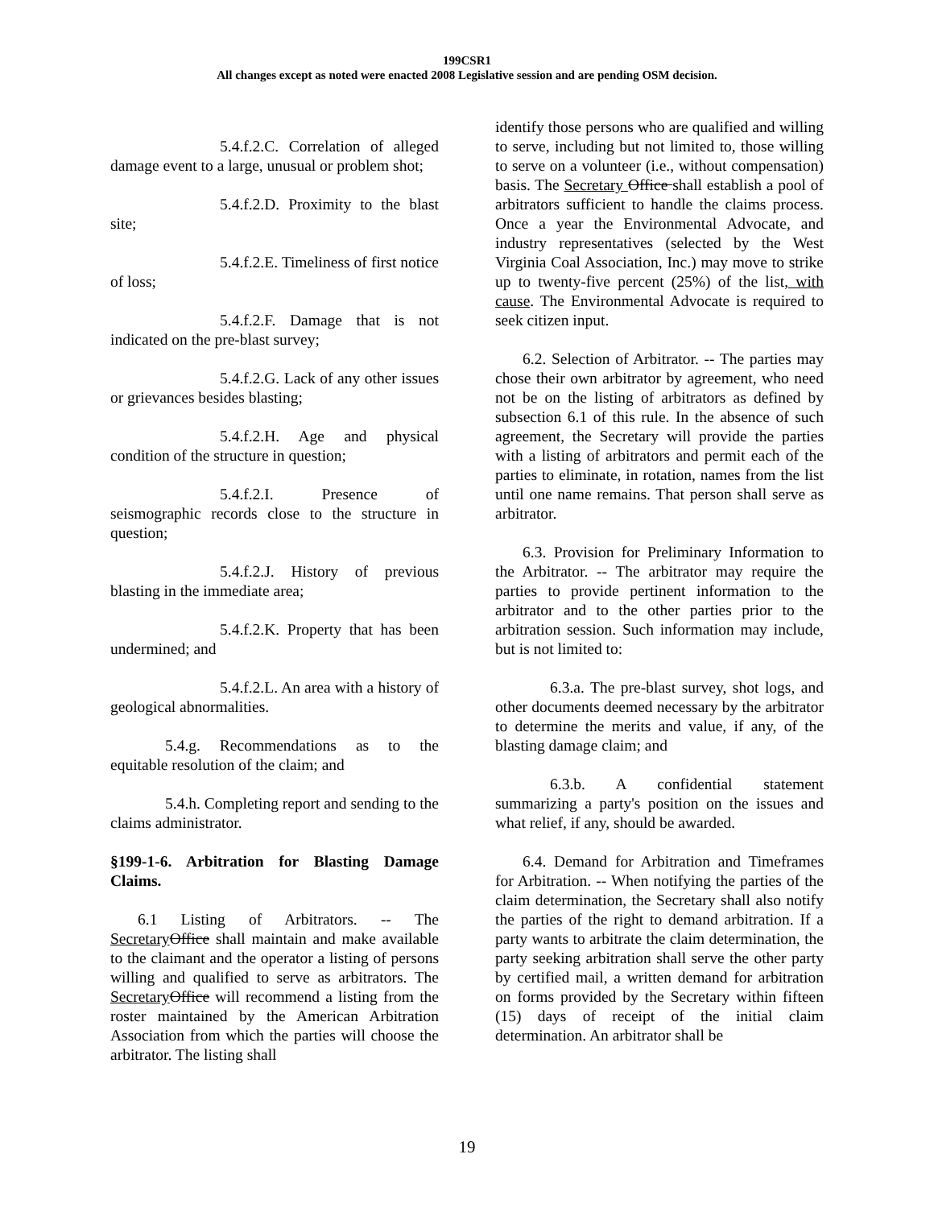199CSR1
All changes except as noted were enacted 2008 Legislative session and are pending OSM decision.
5.4.f.2.C. Correlation of alleged damage event to a large, unusual or problem shot;
5.4.f.2.D. Proximity to the blast site;
5.4.f.2.E. Timeliness of first notice of loss;
5.4.f.2.F. Damage that is not indicated on the pre-blast survey;
5.4.f.2.G. Lack of any other issues or grievances besides blasting;
5.4.f.2.H. Age and physical condition of the structure in question;
5.4.f.2.I. Presence of seismographic records close to the structure in question;
5.4.f.2.J. History of previous blasting in the immediate area;
5.4.f.2.K. Property that has been undermined; and
5.4.f.2.L. An area with a history of geological abnormalities.
5.4.g. Recommendations as to the equitable resolution of the claim; and
5.4.h. Completing report and sending to the claims administrator.
§199-1-6. Arbitration for Blasting Damage Claims.
6.1 Listing of Arbitrators. -- The Secretary Office shall maintain and make available to the claimant and the operator a listing of persons willing and qualified to serve as arbitrators. The Secretary Office will recommend a listing from the roster maintained by the American Arbitration Association from which the parties will choose the arbitrator. The listing shall
identify those persons who are qualified and willing to serve, including but not limited to, those willing to serve on a volunteer (i.e., without compensation) basis. The Secretary Office shall establish a pool of arbitrators sufficient to handle the claims process. Once a year the Environmental Advocate, and industry representatives (selected by the West Virginia Coal Association, Inc.) may move to strike up to twenty-five percent (25%) of the list, with cause. The Environmental Advocate is required to seek citizen input.
6.2. Selection of Arbitrator. -- The parties may chose their own arbitrator by agreement, who need not be on the listing of arbitrators as defined by subsection 6.1 of this rule. In the absence of such agreement, the Secretary will provide the parties with a listing of arbitrators and permit each of the parties to eliminate, in rotation, names from the list until one name remains. That person shall serve as arbitrator.
6.3. Provision for Preliminary Information to the Arbitrator. -- The arbitrator may require the parties to provide pertinent information to the arbitrator and to the other parties prior to the arbitration session. Such information may include, but is not limited to:
6.3.a. The pre-blast survey, shot logs, and other documents deemed necessary by the arbitrator to determine the merits and value, if any, of the blasting damage claim; and
6.3.b. A confidential statement summarizing a party's position on the issues and what relief, if any, should be awarded.
6.4. Demand for Arbitration and Timeframes for Arbitration. -- When notifying the parties of the claim determination, the Secretary shall also notify the parties of the right to demand arbitration. If a party wants to arbitrate the claim determination, the party seeking arbitration shall serve the other party by certified mail, a written demand for arbitration on forms provided by the Secretary within fifteen (15) days of receipt of the initial claim determination. An arbitrator shall be
19